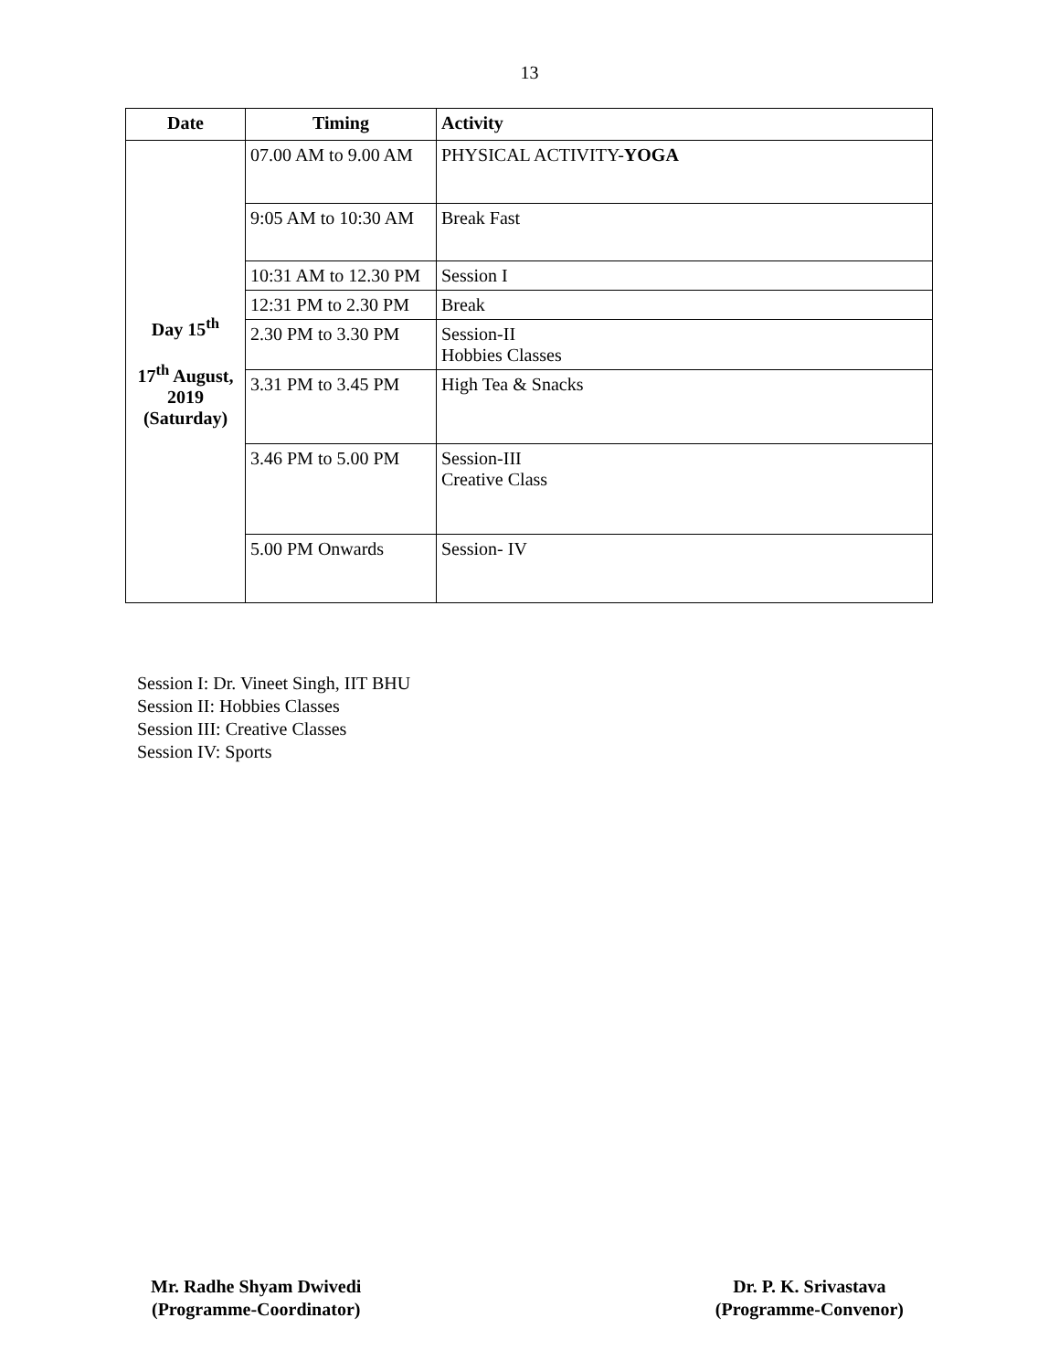13
| Date | Timing | Activity |
| --- | --- | --- |
| Day 15<sup>th</sup> 17<sup>th</sup> August, 2019 (Saturday) | 07.00 AM to 9.00 AM | PHYSICAL ACTIVITY- YOGA |
| | 9:05 AM to 10:30 AM | Break Fast |
| | 10:31 AM to 12.30 PM | Session I |
| | 12:31 PM to 2.30 PM | Break |
| | 2.30 PM to 3.30 PM | Session-II Hobbies Classes |
| | 3.31 PM to 3.45 PM | High Tea & Snacks |
| | 3.46 PM to 5.00 PM | Session-III Creative Class |
| | 5.00 PM Onwards | Session- IV |
Session I: Dr. Vineet Singh, IIT BHU
Session II: Hobbies Classes
Session III: Creative Classes
Session IV: Sports
Mr. Radhe Shyam Dwivedi
(Programme-Coordinator)
Dr. P. K. Srivastava
(Programme-Convenor)